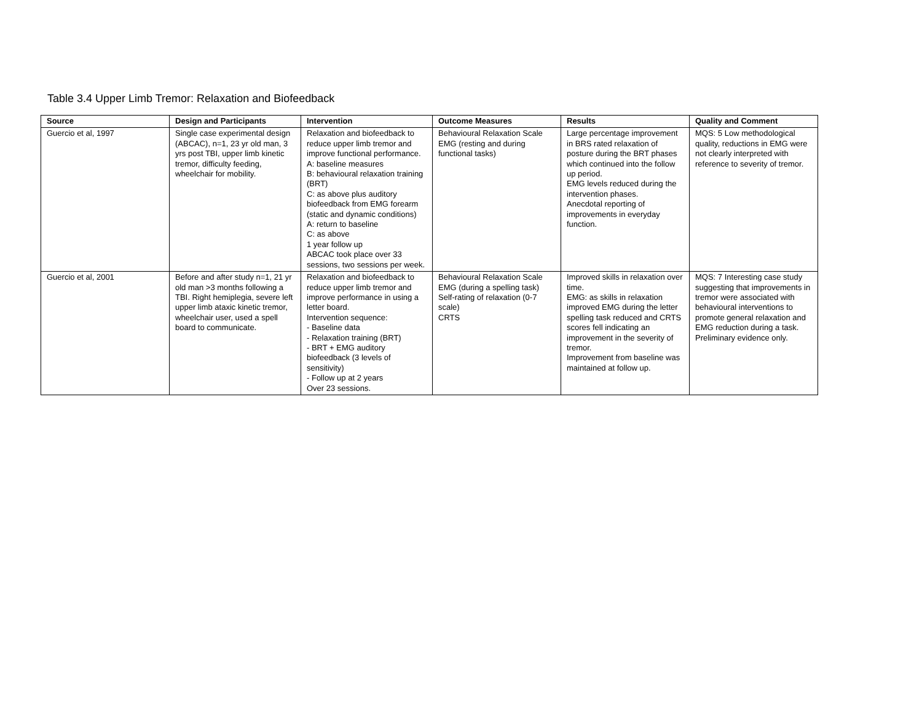Table 3.4 Upper Limb Tremor: Relaxation and Biofeedback
| Source | Design and Participants | Intervention | Outcome Measures | Results | Quality and Comment |
| --- | --- | --- | --- | --- | --- |
| Guercio et al, 1997 | Single case experimental design (ABCAC), n=1, 23 yr old man, 3 yrs post TBI, upper limb kinetic tremor, difficulty feeding, wheelchair for mobility. | Relaxation and biofeedback to reduce upper limb tremor and improve functional performance. A: baseline measures B: behavioural relaxation training (BRT) C: as above plus auditory biofeedback from EMG forearm (static and dynamic conditions) A: return to baseline C: as above 1 year follow up ABCAC took place over 33 sessions, two sessions per week. | Behavioural Relaxation Scale EMG (resting and during functional tasks) | Large percentage improvement in BRS rated relaxation of posture during the BRT phases which continued into the follow up period. EMG levels reduced during the intervention phases. Anecdotal reporting of improvements in everyday function. | MQS: 5 Low methodological quality, reductions in EMG were not clearly interpreted with reference to severity of tremor. |
| Guercio et al, 2001 | Before and after study n=1, 21 yr old man >3 months following a TBI. Right hemiplegia, severe left upper limb ataxic kinetic tremor, wheelchair user, used a spell board to communicate. | Relaxation and biofeedback to reduce upper limb tremor and improve performance in using a letter board. Intervention sequence: - Baseline data - Relaxation training (BRT) - BRT + EMG auditory biofeedback (3 levels of sensitivity) - Follow up at 2 years Over 23 sessions. | Behavioural Relaxation Scale EMG (during a spelling task) Self-rating of relaxation (0-7 scale) CRTS | Improved skills in relaxation over time. EMG: as skills in relaxation improved EMG during the letter spelling task reduced and CRTS scores fell indicating an improvement in the severity of tremor. Improvement from baseline was maintained at follow up. | MQS: 7 Interesting case study suggesting that improvements in tremor were associated with behavioural interventions to promote general relaxation and EMG reduction during a task. Preliminary evidence only. |